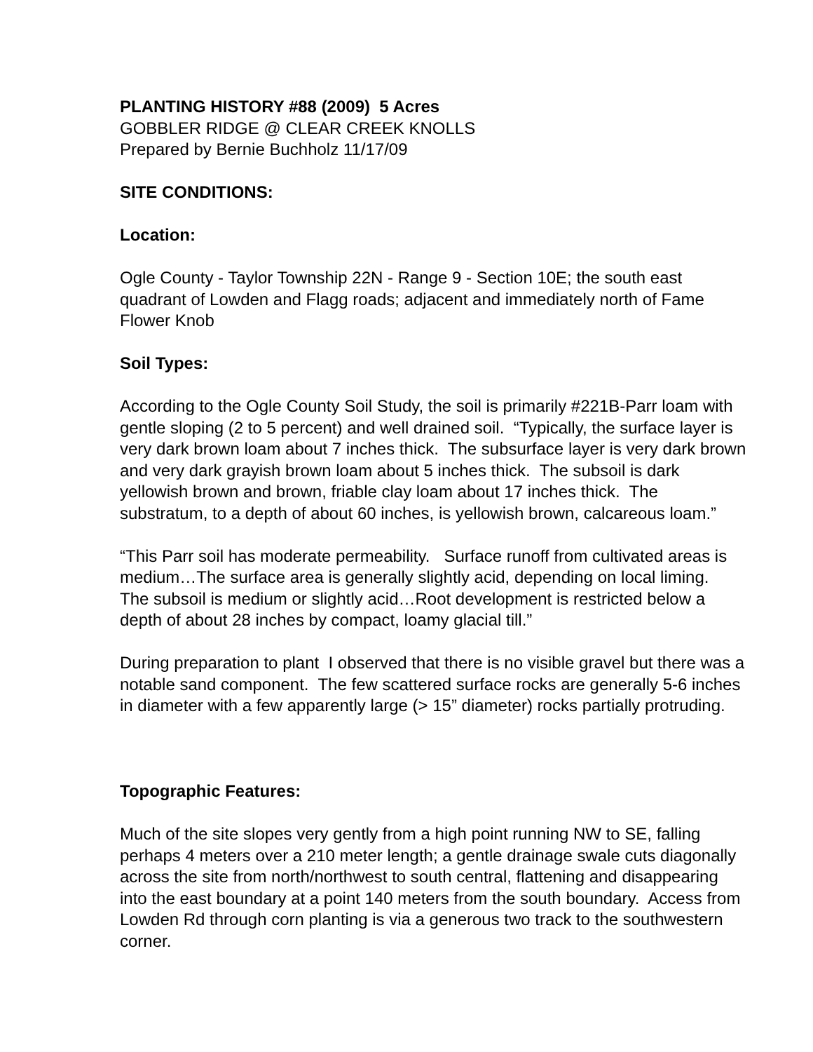PLANTING HISTORY #88 (2009) 5 Acres
GOBBLER RIDGE @ CLEAR CREEK KNOLLS
Prepared by Bernie Buchholz 11/17/09
SITE CONDITIONS:
Location:
Ogle County - Taylor Township 22N - Range 9 - Section 10E; the south east
quadrant of Lowden and Flagg roads; adjacent and immediately north of Fame
Flower Knob
Soil Types:
According to the Ogle County Soil Study, the soil is primarily #221B-Parr loam with
gentle sloping (2 to 5 percent) and well drained soil. “Typically, the surface layer is
very dark brown loam about 7 inches thick. The subsurface layer is very dark brown
and very dark grayish brown loam about 5 inches thick. The subsoil is dark
yellowish brown and brown, friable clay loam about 17 inches thick. The
substratum, to a depth of about 60 inches, is yellowish brown, calcareous loam.”
“This Parr soil has moderate permeability. Surface runoff from cultivated areas is
medium…The surface area is generally slightly acid, depending on local liming.
The subsoil is medium or slightly acid…Root development is restricted below a
depth of about 28 inches by compact, loamy glacial till.”
During preparation to plant I observed that there is no visible gravel but there was a
notable sand component. The few scattered surface rocks are generally 5-6 inches
in diameter with a few apparently large (> 15” diameter) rocks partially protruding.
Topographic Features:
Much of the site slopes very gently from a high point running NW to SE, falling
perhaps 4 meters over a 210 meter length; a gentle drainage swale cuts diagonally
across the site from north/northwest to south central, flattening and disappearing
into the east boundary at a point 140 meters from the south boundary. Access from
Lowden Rd through corn planting is via a generous two track to the southwestern
corner.